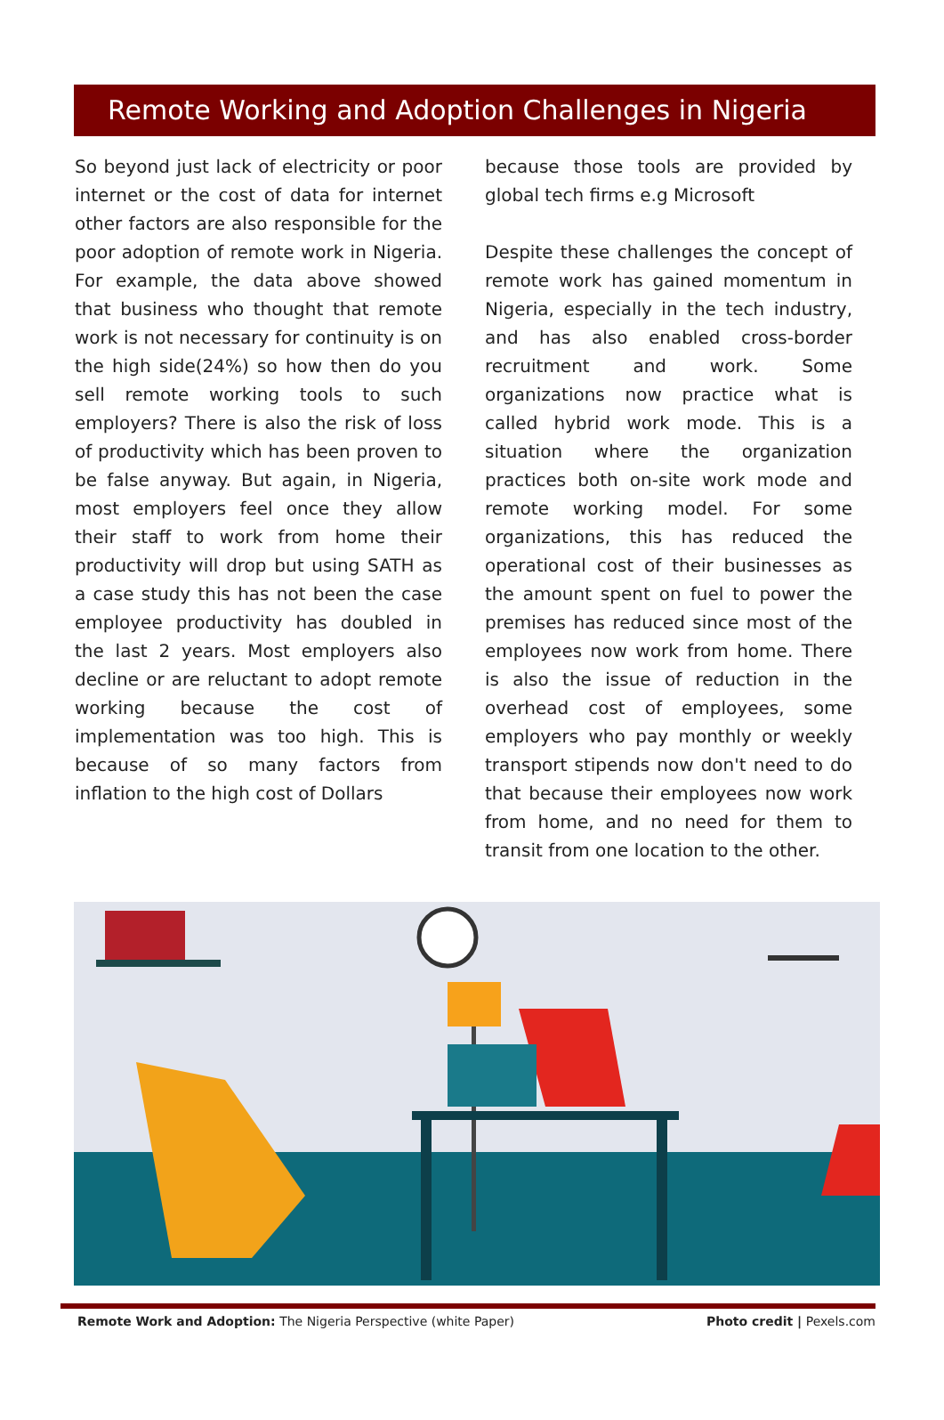Remote Working and Adoption Challenges in Nigeria
So beyond just lack of electricity or poor internet or the cost of data for internet other factors are also responsible for the poor adoption of remote work in Nigeria. For example, the data above showed that business who thought that remote work is not necessary for continuity is on the high side(24%) so how then do you sell remote working tools to such employers? There is also the risk of loss of productivity which has been proven to be false anyway. But again, in Nigeria, most employers feel once they allow their staff to work from home their productivity will drop but using SATH as a case study this has not been the case employee productivity has doubled in the last 2 years. Most employers also decline or are reluctant to adopt remote working because the cost of implementation was too high. This is because of so many factors from inflation to the high cost of Dollars
because those tools are provided by global tech firms e.g Microsoft
Despite these challenges the concept of remote work has gained momentum in Nigeria, especially in the tech industry, and has also enabled cross-border recruitment and work. Some organizations now practice what is called hybrid work mode. This is a situation where the organization practices both on-site work mode and remote working model. For some organizations, this has reduced the operational cost of their businesses as the amount spent on fuel to power the premises has reduced since most of the employees now work from home. There is also the issue of reduction in the overhead cost of employees, some employers who pay monthly or weekly transport stipends now don't need to do that because their employees now work from home, and no need for them to transit from one location to the other.
Remote Work and Adoption: The Nigeria Perspective (white Paper) Photo credit | Pexels.com